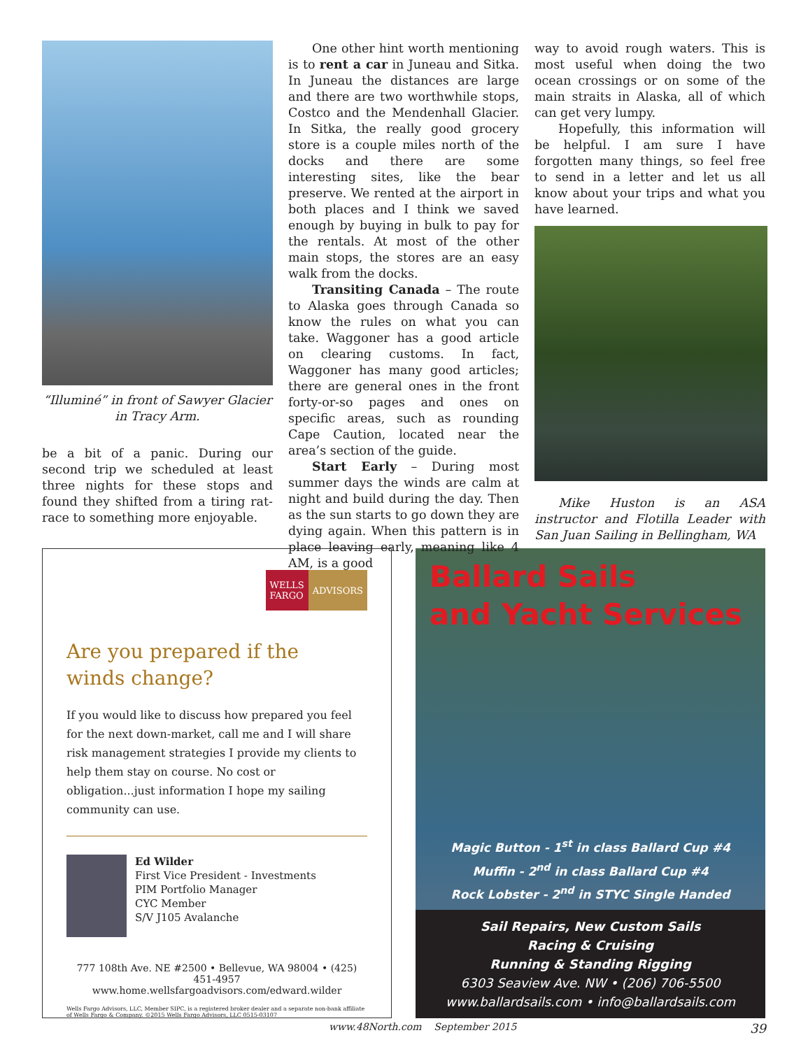“Illuminé” in front of Sawyer Glacier
in Tracy Arm.
be a bit of a panic. During our second trip we scheduled at least three nights for these stops and found they shifted from a tiring rat-race to something more enjoyable.
One other hint worth mentioning is to rent a car in Juneau and Sitka. In Juneau the distances are large and there are two worthwhile stops, Costco and the Mendenhall Glacier. In Sitka, the really good grocery store is a couple miles north of the docks and there are some interesting sites, like the bear preserve. We rented at the airport in both places and I think we saved enough by buying in bulk to pay for the rentals. At most of the other main stops, the stores are an easy walk from the docks.
Transiting Canada – The route to Alaska goes through Canada so know the rules on what you can take. Waggoner has a good article on clearing customs. In fact, Waggoner has many good articles; there are general ones in the front forty-or-so pages and ones on specific areas, such as rounding Cape Caution, located near the area’s section of the guide.
Start Early – During most summer days the winds are calm at night and build during the day. Then as the sun starts to go down they are dying again. When this pattern is in place leaving early, meaning like 4 AM, is a good
way to avoid rough waters. This is most useful when doing the two ocean crossings or on some of the main straits in Alaska, all of which can get very lumpy.
Hopefully, this information will be helpful. I am sure I have forgotten many things, so feel free to send in a letter and let us all know about your trips and what you have learned.
Mike Huston is an ASA instructor and Flotilla Leader with San Juan Sailing in Bellingham, WA
WELLS
FARGO ADVISORS
Are you prepared if the
winds change?
If you would like to discuss how prepared you feel for the next down-market, call me and I will share risk management strategies I provide my clients to help them stay on course. No cost or obligation...just information I hope my sailing community can use.
Ed Wilder
First Vice President - Investments
PIM Portfolio Manager
CYC Member
S/V J105 Avalanche
777 108th Ave. NE #2500 • Bellevue, WA 98004 • (425) 451-4957
www.home.wellsfargoadvisors.com/edward.wilder
Wells Fargo Advisors, LLC, Member SIPC, is a registered broker dealer and a separate non-bank affiliate of Wells Fargo & Company. ©2015 Wells Fargo Advisors, LLC 0515-03107
Ballard Sails
and Yacht Services
Magic Button - 1<sup>st</sup> in class Ballard Cup #4
Muffin - 2<sup>nd</sup> in class Ballard Cup #4
Rock Lobster - 2<sup>nd</sup> in STYC Single Handed
Sail Repairs, New Custom Sails
Racing & Cruising
Running & Standing Rigging
6303 Seaview Ave. NW • (206) 706-5500
www.ballardsails.com • info@ballardsails.com
www.48North.com September 2015 39